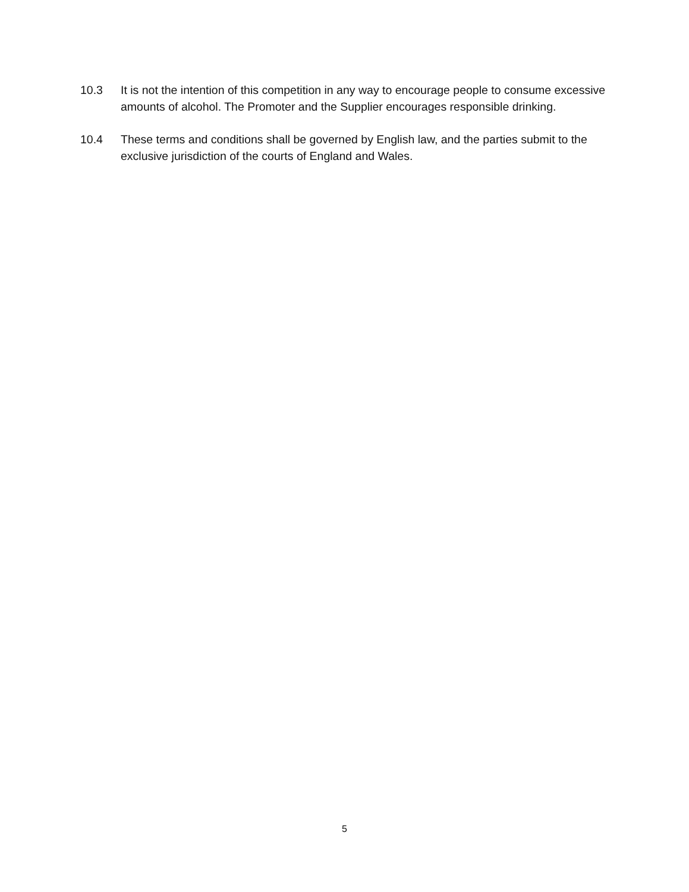10.3 It is not the intention of this competition in any way to encourage people to consume excessive amounts of alcohol. The Promoter and the Supplier encourages responsible drinking.
10.4 These terms and conditions shall be governed by English law, and the parties submit to the exclusive jurisdiction of the courts of England and Wales.
5